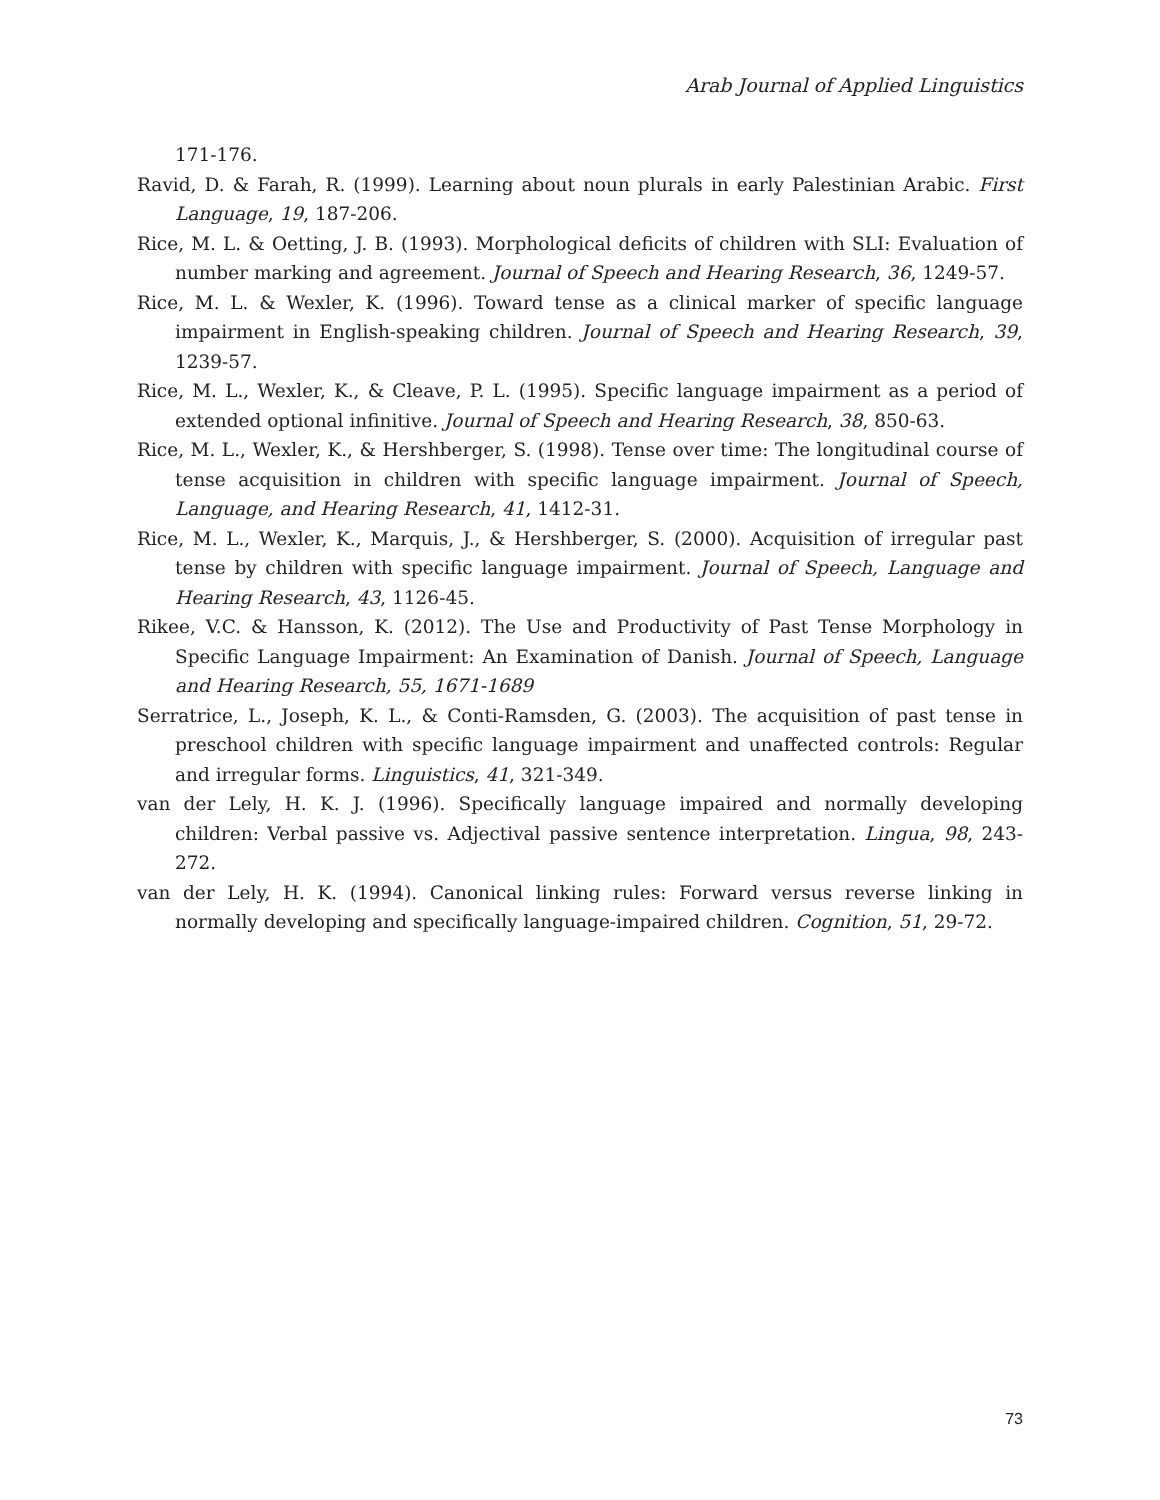Arab Journal of Applied Linguistics
171-176.
Ravid, D. & Farah, R. (1999). Learning about noun plurals in early Palestinian Arabic. First Language, 19, 187-206.
Rice, M. L. & Oetting, J. B. (1993). Morphological deficits of children with SLI: Evaluation of number marking and agreement. Journal of Speech and Hearing Research, 36, 1249-57.
Rice, M. L. & Wexler, K. (1996). Toward tense as a clinical marker of specific language impairment in English-speaking children. Journal of Speech and Hearing Research, 39, 1239-57.
Rice, M. L., Wexler, K., & Cleave, P. L. (1995). Specific language impairment as a period of extended optional infinitive. Journal of Speech and Hearing Research, 38, 850-63.
Rice, M. L., Wexler, K., & Hershberger, S. (1998). Tense over time: The longitudinal course of tense acquisition in children with specific language impairment. Journal of Speech, Language, and Hearing Research, 41, 1412-31.
Rice, M. L., Wexler, K., Marquis, J., & Hershberger, S. (2000). Acquisition of irregular past tense by children with specific language impairment. Journal of Speech, Language and Hearing Research, 43, 1126-45.
Rikee, V.C. & Hansson, K. (2012). The Use and Productivity of Past Tense Morphology in Specific Language Impairment: An Examination of Danish. Journal of Speech, Language and Hearing Research, 55, 1671-1689
Serratrice, L., Joseph, K. L., & Conti-Ramsden, G. (2003). The acquisition of past tense in preschool children with specific language impairment and unaffected controls: Regular and irregular forms. Linguistics, 41, 321-349.
van der Lely, H. K. J. (1996). Specifically language impaired and normally developing children: Verbal passive vs. Adjectival passive sentence interpretation. Lingua, 98, 243-272.
van der Lely, H. K. (1994). Canonical linking rules: Forward versus reverse linking in normally developing and specifically language-impaired children. Cognition, 51, 29-72.
73